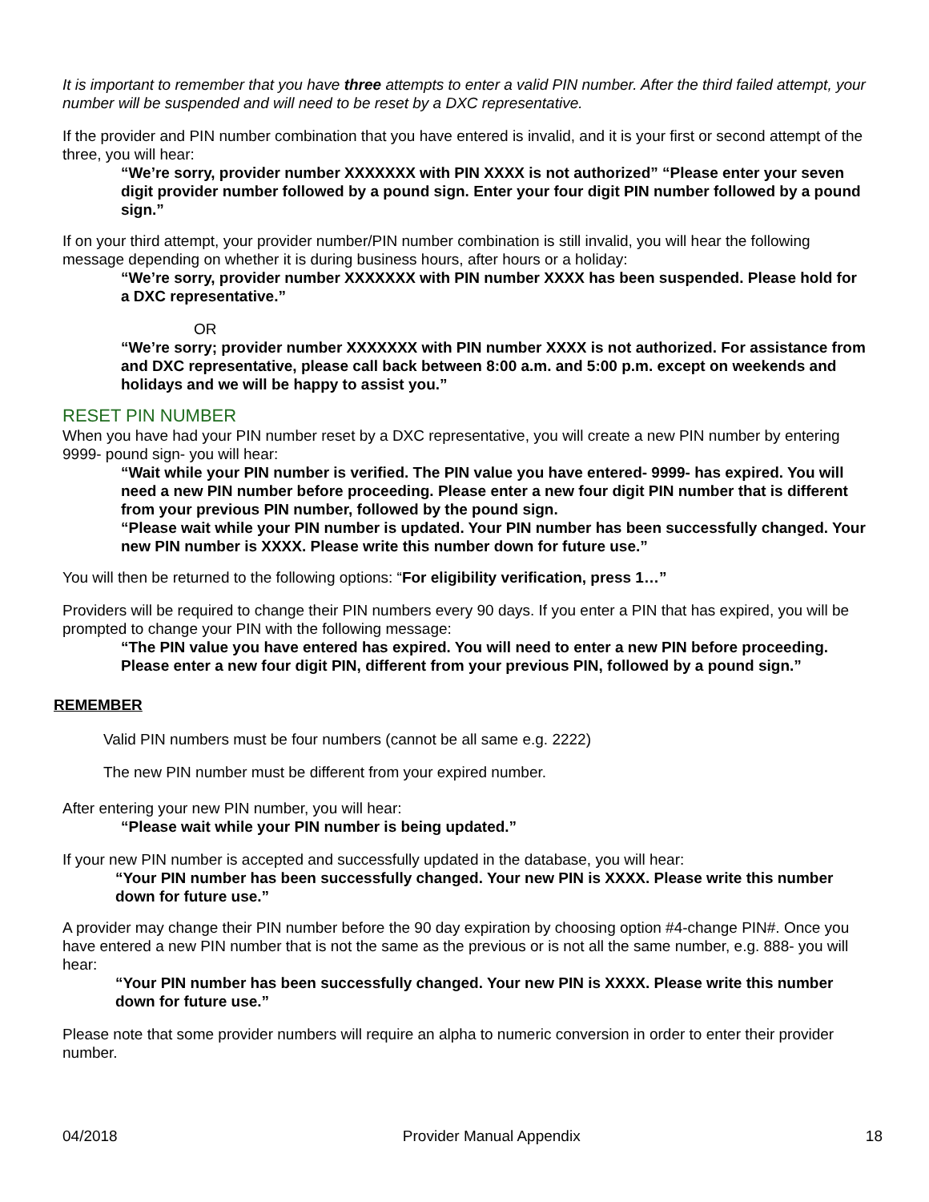It is important to remember that you have three attempts to enter a valid PIN number. After the third failed attempt, your number will be suspended and will need to be reset by a DXC representative.
If the provider and PIN number combination that you have entered is invalid, and it is your first or second attempt of the three, you will hear:
“We’re sorry, provider number XXXXXXX with PIN XXXX is not authorized” “Please enter your seven digit provider number followed by a pound sign. Enter your four digit PIN number followed by a pound sign.”
If on your third attempt, your provider number/PIN number combination is still invalid, you will hear the following message depending on whether it is during business hours, after hours or a holiday:
“We’re sorry, provider number XXXXXXX with PIN number XXXX has been suspended. Please hold for a DXC representative.”
OR
“We’re sorry; provider number XXXXXXX with PIN number XXXX is not authorized. For assistance from and DXC representative, please call back between 8:00 a.m. and 5:00 p.m. except on weekends and holidays and we will be happy to assist you.”
RESET PIN NUMBER
When you have had your PIN number reset by a DXC representative, you will create a new PIN number by entering 9999- pound sign- you will hear:
“Wait while your PIN number is verified. The PIN value you have entered- 9999- has expired. You will need a new PIN number before proceeding. Please enter a new four digit PIN number that is different from your previous PIN number, followed by the pound sign.
“Please wait while your PIN number is updated. Your PIN number has been successfully changed. Your new PIN number is XXXX. Please write this number down for future use.”
You will then be returned to the following options: “For eligibility verification, press 1…”
Providers will be required to change their PIN numbers every 90 days. If you enter a PIN that has expired, you will be prompted to change your PIN with the following message:
“The PIN value you have entered has expired. You will need to enter a new PIN before proceeding. Please enter a new four digit PIN, different from your previous PIN, followed by a pound sign.”
REMEMBER
Valid PIN numbers must be four numbers (cannot be all same e.g. 2222)
The new PIN number must be different from your expired number.
After entering your new PIN number, you will hear:
“Please wait while your PIN number is being updated.”
If your new PIN number is accepted and successfully updated in the database, you will hear:
“Your PIN number has been successfully changed. Your new PIN is XXXX. Please write this number down for future use.”
A provider may change their PIN number before the 90 day expiration by choosing option #4-change PIN#. Once you have entered a new PIN number that is not the same as the previous or is not all the same number, e.g. 888- you will hear:
“Your PIN number has been successfully changed. Your new PIN is XXXX. Please write this number down for future use.”
Please note that some provider numbers will require an alpha to numeric conversion in order to enter their provider number.
04/2018 Provider Manual Appendix 18